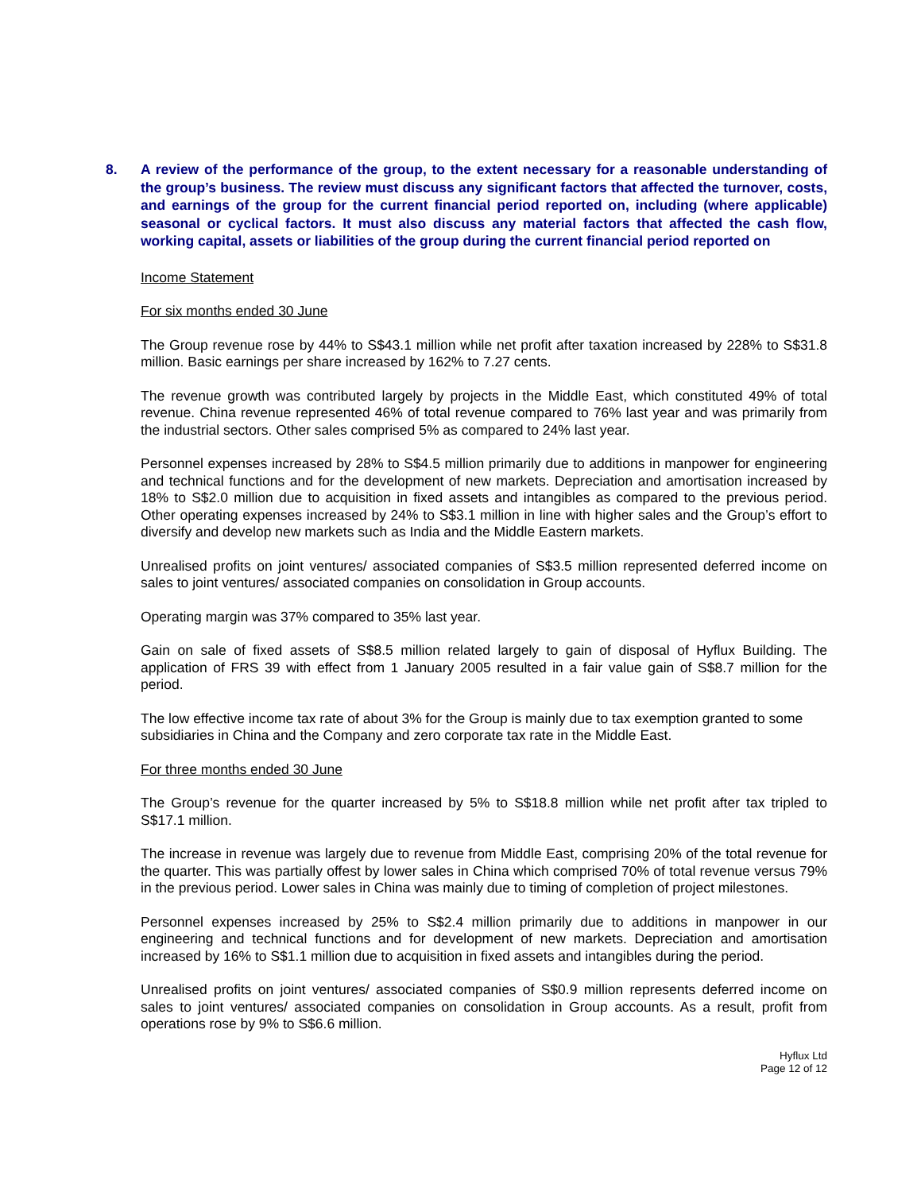8. A review of the performance of the group, to the extent necessary for a reasonable understanding of the group’s business. The review must discuss any significant factors that affected the turnover, costs, and earnings of the group for the current financial period reported on, including (where applicable) seasonal or cyclical factors. It must also discuss any material factors that affected the cash flow, working capital, assets or liabilities of the group during the current financial period reported on
Income Statement
For six months ended 30 June
The Group revenue rose by 44% to S$43.1 million while net profit after taxation increased by 228% to S$31.8 million. Basic earnings per share increased by 162% to 7.27 cents.
The revenue growth was contributed largely by projects in the Middle East, which constituted 49% of total revenue. China revenue represented 46% of total revenue compared to 76% last year and was primarily from the industrial sectors. Other sales comprised 5% as compared to 24% last year.
Personnel expenses increased by 28% to S$4.5 million primarily due to additions in manpower for engineering and technical functions and for the development of new markets. Depreciation and amortisation increased by 18% to S$2.0 million due to acquisition in fixed assets and intangibles as compared to the previous period. Other operating expenses increased by 24% to S$3.1 million in line with higher sales and the Group’s effort to diversify and develop new markets such as India and the Middle Eastern markets.
Unrealised profits on joint ventures/ associated companies of S$3.5 million represented deferred income on sales to joint ventures/ associated companies on consolidation in Group accounts.
Operating margin was 37% compared to 35% last year.
Gain on sale of fixed assets of S$8.5 million related largely to gain of disposal of Hyflux Building. The application of FRS 39 with effect from 1 January 2005 resulted in a fair value gain of S$8.7 million for the period.
The low effective income tax rate of about 3% for the Group is mainly due to tax exemption granted to some subsidiaries in China and the Company and zero corporate tax rate in the Middle East.
For three months ended 30 June
The Group’s revenue for the quarter increased by 5% to S$18.8 million while net profit after tax tripled to S$17.1 million.
The increase in revenue was largely due to revenue from Middle East, comprising 20% of the total revenue for the quarter. This was partially offest by lower sales in China which comprised 70% of total revenue versus 79% in the previous period. Lower sales in China was mainly due to timing of completion of project milestones.
Personnel expenses increased by 25% to S$2.4 million primarily due to additions in manpower in our engineering and technical functions and for development of new markets. Depreciation and amortisation increased by 16% to S$1.1 million due to acquisition in fixed assets and intangibles during the period.
Unrealised profits on joint ventures/ associated companies of S$0.9 million represents deferred income on sales to joint ventures/ associated companies on consolidation in Group accounts. As a result, profit from operations rose by 9% to S$6.6 million.
Hyflux Ltd
Page 12 of 12